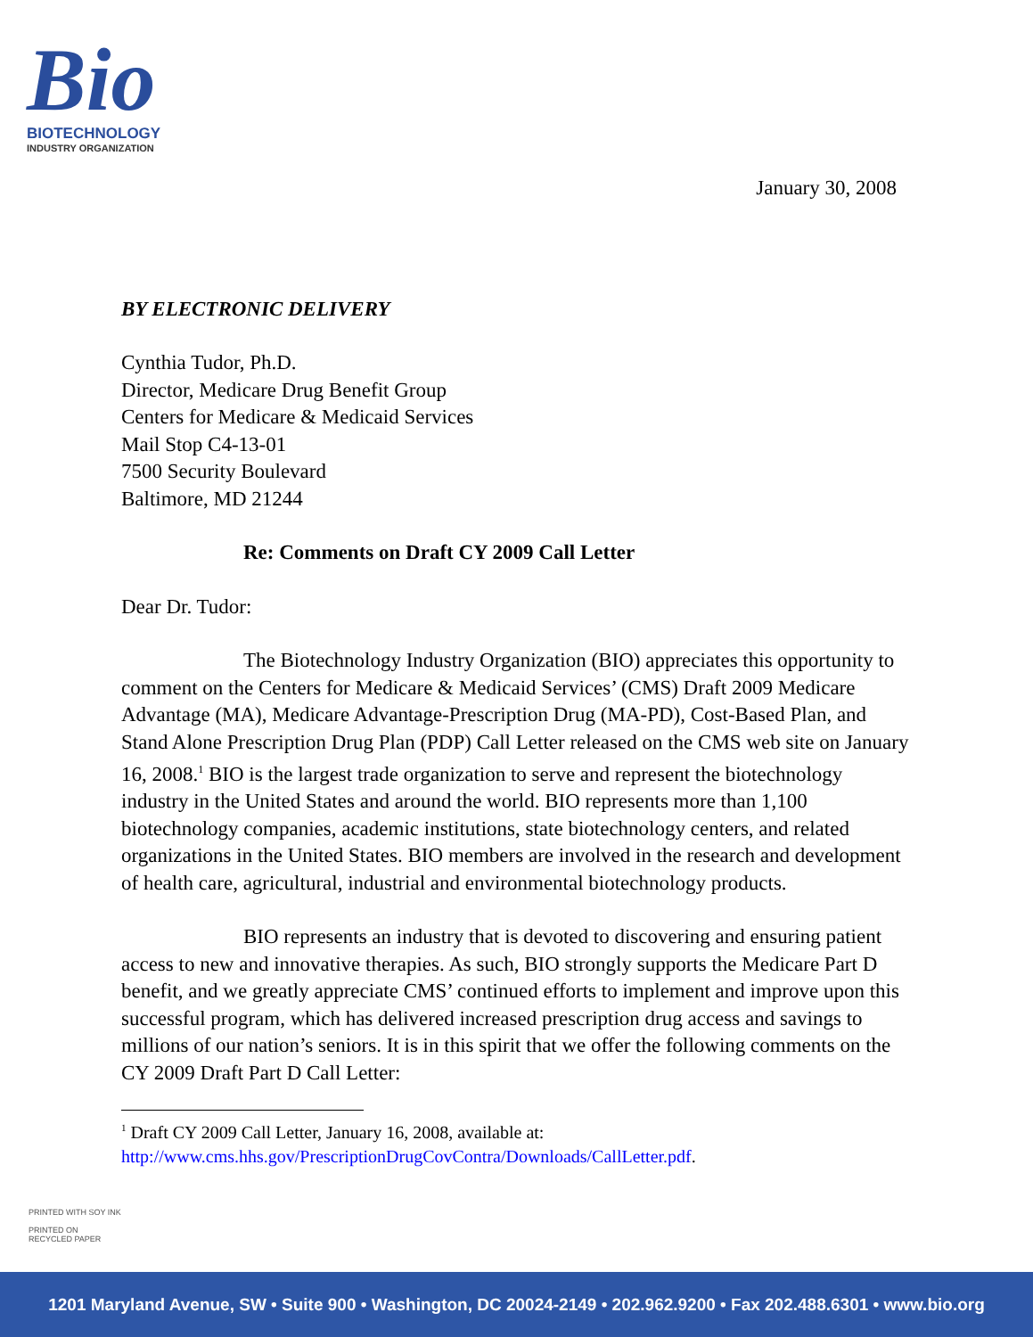Bio
BIOTECHNOLOGY
INDUSTRY ORGANIZATION
January 30, 2008
BY ELECTRONIC DELIVERY
Cynthia Tudor, Ph.D.
Director, Medicare Drug Benefit Group
Centers for Medicare & Medicaid Services
Mail Stop C4-13-01
7500 Security Boulevard
Baltimore, MD 21244
Re: Comments on Draft CY 2009 Call Letter
Dear Dr. Tudor:
The Biotechnology Industry Organization (BIO) appreciates this opportunity to comment on the Centers for Medicare & Medicaid Services’ (CMS) Draft 2009 Medicare Advantage (MA), Medicare Advantage-Prescription Drug (MA-PD), Cost-Based Plan, and Stand Alone Prescription Drug Plan (PDP) Call Letter released on the CMS web site on January 16, 2008.<sup>1</sup> BIO is the largest trade organization to serve and represent the biotechnology industry in the United States and around the world. BIO represents more than 1,100 biotechnology companies, academic institutions, state biotechnology centers, and related organizations in the United States. BIO members are involved in the research and development of health care, agricultural, industrial and environmental biotechnology products.
BIO represents an industry that is devoted to discovering and ensuring patient access to new and innovative therapies. As such, BIO strongly supports the Medicare Part D benefit, and we greatly appreciate CMS’ continued efforts to implement and improve upon this successful program, which has delivered increased prescription drug access and savings to millions of our nation’s seniors. It is in this spirit that we offer the following comments on the CY 2009 Draft Part D Call Letter:
<sup>1</sup> Draft CY 2009 Call Letter, January 16, 2008, available at:
http://www.cms.hhs.gov/PrescriptionDrugCovContra/Downloads/CallLetter.pdf.
PRINTED WITH SOY INK
PRINTED ON
RECYCLED PAPER
1201 Maryland Avenue, SW • Suite 900 • Washington, DC 20024-2149 • 202.962.9200 • Fax 202.488.6301 • www.bio.org